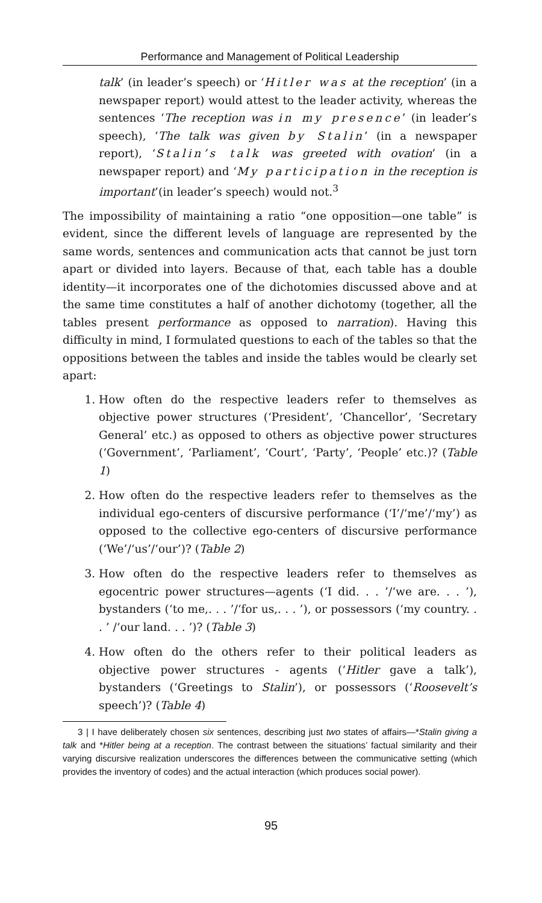Performance and Management of Political Leadership
talk’ (in leader’s speech) or ‘Hitler was at the reception’ (in a newspaper report) would attest to the leader activity, whereas the sentences ‘The reception was in my presence’ (in leader’s speech), ‘The talk was given by Stalin’ (in a newspaper report), ‘Stalin’s talk was greeted with ovation’ (in a newspaper report) and ‘My participation in the reception is important’(in leader’s speech) would not.<sup>3</sup>
The impossibility of maintaining a ratio “one opposition—one table” is evident, since the different levels of language are represented by the same words, sentences and communication acts that cannot be just torn apart or divided into layers. Because of that, each table has a double identity—it incorporates one of the dichotomies discussed above and at the same time constitutes a half of another dichotomy (together, all the tables present performance as opposed to narration). Having this difficulty in mind, I formulated questions to each of the tables so that the oppositions between the tables and inside the tables would be clearly set apart:
1. How often do the respective leaders refer to themselves as objective power structures (‘President’, ‘Chancellor’, ‘Secretary General’ etc.) as opposed to others as objective power structures (‘Government’, ‘Parliament’, ‘Court’, ‘Party’, ‘People’ etc.)? (Table 1)
2. How often do the respective leaders refer to themselves as the individual ego-centers of discursive performance (‘I’/‘me’/‘my’) as opposed to the collective ego-centers of discursive performance (‘We’/‘us’/‘our’)? (Table 2)
3. How often do the respective leaders refer to themselves as egocentric power structures—agents (‘I did. . . ’/‘we are. . . ’), bystanders (‘to me,. . . ’/‘for us,. . . ’), or possessors (‘my country. . . ’ /‘our land. . . ’)? (Table 3)
4. How often do the others refer to their political leaders as objective power structures - agents (‘Hitler gave a talk’), bystanders (‘Greetings to Stalin’), or possessors (‘Roosevelt’s speech’)? (Table 4)
3 | I have deliberately chosen six sentences, describing just two states of affairs—*Stalin giving a talk and *Hitler being at a reception. The contrast between the situations’ factual similarity and their varying discursive realization underscores the differences between the communicative setting (which provides the inventory of codes) and the actual interaction (which produces social power).
95